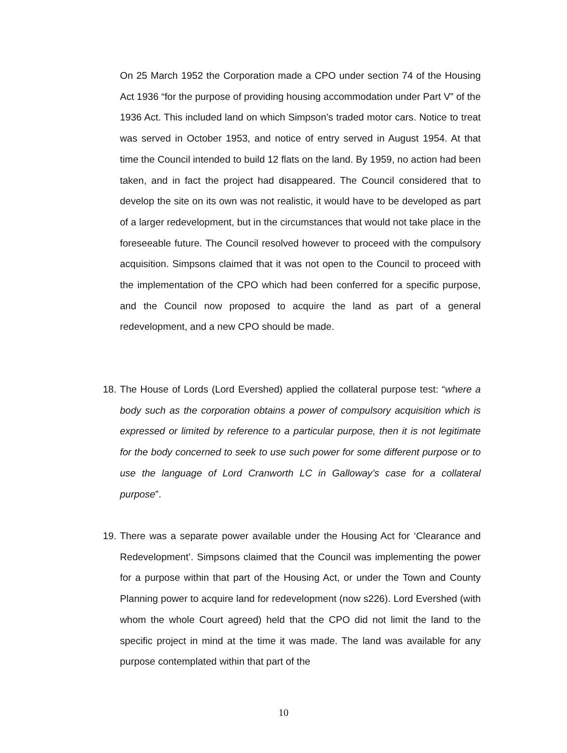On 25 March 1952 the Corporation made a CPO under section 74 of the Housing Act 1936 “for the purpose of providing housing accommodation under Part V” of the 1936 Act. This included land on which Simpson’s traded motor cars. Notice to treat was served in October 1953, and notice of entry served in August 1954. At that time the Council intended to build 12 flats on the land. By 1959, no action had been taken, and in fact the project had disappeared. The Council considered that to develop the site on its own was not realistic, it would have to be developed as part of a larger redevelopment, but in the circumstances that would not take place in the foreseeable future. The Council resolved however to proceed with the compulsory acquisition. Simpsons claimed that it was not open to the Council to proceed with the implementation of the CPO which had been conferred for a specific purpose, and the Council now proposed to acquire the land as part of a general redevelopment, and a new CPO should be made.
18. The House of Lords (Lord Evershed) applied the collateral purpose test: “where a body such as the corporation obtains a power of compulsory acquisition which is expressed or limited by reference to a particular purpose, then it is not legitimate for the body concerned to seek to use such power for some different purpose or to use the language of Lord Cranworth LC in Galloway’s case for a collateral purpose”.
19. There was a separate power available under the Housing Act for ‘Clearance and Redevelopment’. Simpsons claimed that the Council was implementing the power for a purpose within that part of the Housing Act, or under the Town and County Planning power to acquire land for redevelopment (now s226). Lord Evershed (with whom the whole Court agreed) held that the CPO did not limit the land to the specific project in mind at the time it was made. The land was available for any purpose contemplated within that part of the
10